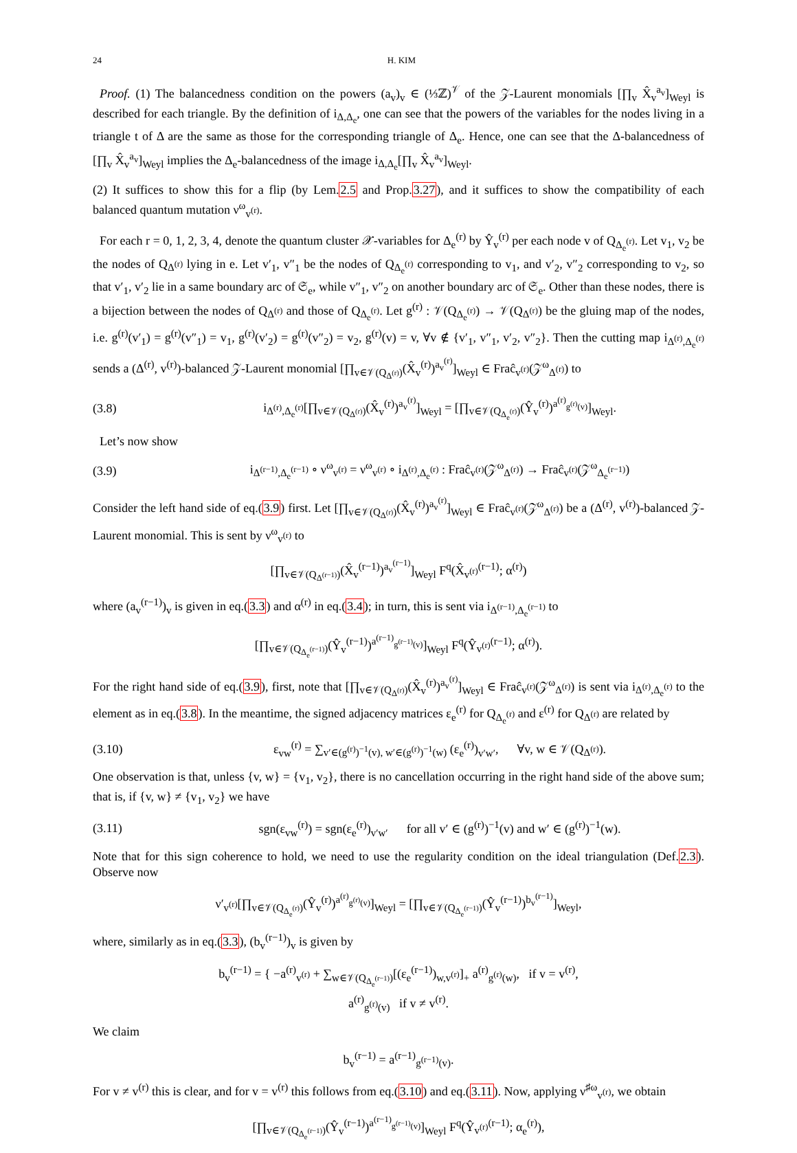24 H. KIM
Proof. (1) The balancedness condition on the powers (a<sub>v</sub>)<sub>v</sub> ∈ (⅓ℤ)<sup>𝒱</sup> of the 𝒵-Laurent monomials [∏<sub>v</sub> X̂<sub>v</sub><sup>a<sub>v</sub></sup>]<sub>Weyl</sub> is described for each triangle. By the definition of i<sub>Δ,Δ<sub>e</sub></sub>, one can see that the powers of the variables for the nodes living in a triangle t of Δ are the same as those for the corresponding triangle of Δ<sub>e</sub>. Hence, one can see that the Δ-balancedness of [∏<sub>v</sub> X̂<sub>v</sub><sup>a<sub>v</sub></sup>]<sub>Weyl</sub> implies the Δ<sub>e</sub>-balancedness of the image i<sub>Δ,Δ<sub>e</sub></sub>[∏<sub>v</sub> X̂<sub>v</sub><sup>a<sub>v</sub></sup>]<sub>Weyl</sub>.
(2) It suffices to show this for a flip (by Lem.2.5 and Prop.3.27), and it suffices to show the compatibility of each balanced quantum mutation ν<sup>ω</sup><sub>v<sup>(r)</sup></sub>.
For each r = 0, 1, 2, 3, 4, denote the quantum cluster 𝒳-variables for Δ<sub>e</sub><sup>(r)</sup> by Ŷ<sub>v</sub><sup>(r)</sup> per each node v of Q<sub>Δ<sub>e</sub><sup>(r)</sup></sub>. Let v<sub>1</sub>, v<sub>2</sub> be the nodes of Q<sub>Δ<sup>(r)</sup></sub> lying in e. Let v′<sub>1</sub>, v″<sub>1</sub> be the nodes of Q<sub>Δ<sub>e</sub><sup>(r)</sup></sub> corresponding to v<sub>1</sub>, and v′<sub>2</sub>, v″<sub>2</sub> corresponding to v<sub>2</sub>, so that v′<sub>1</sub>, v′<sub>2</sub> lie in a same boundary arc of 𝔖<sub>e</sub>, while v″<sub>1</sub>, v″<sub>2</sub> on another boundary arc of 𝔖<sub>e</sub>. Other than these nodes, there is a bijection between the nodes of Q<sub>Δ<sup>(r)</sup></sub> and those of Q<sub>Δ<sub>e</sub><sup>(r)</sup></sub>. Let g<sup>(r)</sup> : 𝒱(Q<sub>Δ<sub>e</sub><sup>(r)</sup></sub>) → 𝒱(Q<sub>Δ<sup>(r)</sup></sub>) be the gluing map of the nodes, i.e. g<sup>(r)</sup>(v′<sub>1</sub>) = g<sup>(r)</sup>(v″<sub>1</sub>) = v<sub>1</sub>, g<sup>(r)</sup>(v′<sub>2</sub>) = g<sup>(r)</sup>(v″<sub>2</sub>) = v<sub>2</sub>, g<sup>(r)</sup>(v) = v, ∀v ∉ {v′<sub>1</sub>, v″<sub>1</sub>, v′<sub>2</sub>, v″<sub>2</sub>}. Then the cutting map i<sub>Δ<sup>(r)</sup>,Δ<sub>e</sub><sup>(r)</sup></sub> sends a (Δ<sup>(r)</sup>, v<sup>(r)</sup>)-balanced 𝒵-Laurent monomial [∏<sub>v∈𝒱(Q<sub>Δ<sup>(r)</sup></sub>)</sub>(X̂<sub>v</sub><sup>(r)</sup>)<sup>a<sub>v</sub><sup>(r)</sup></sup>]<sub>Weyl</sub> ∈ Fraĉ<sub>v<sup>(r)</sup></sub>(𝒵<sup>ω</sup><sub>Δ<sup>(r)</sup></sub>) to
(3.8) i<sub>Δ<sup>(r)</sup>,Δ<sub>e</sub><sup>(r)</sup></sub>[∏<sub>v∈𝒱(Q<sub>Δ<sup>(r)</sup></sub>)</sub>(X̂<sub>v</sub><sup>(r)</sup>)<sup>a<sub>v</sub><sup>(r)</sup></sup>]<sub>Weyl</sub> = [∏<sub>v∈𝒱(Q<sub>Δ<sub>e</sub><sup>(r)</sup></sub>)</sub>(Ŷ<sub>v</sub><sup>(r)</sup>)<sup>a<sup>(r)</sup><sub>g<sup>(r)</sup>(v)</sub></sup>]<sub>Weyl</sub>.
Let’s now show
(3.9) i<sub>Δ<sup>(r−1)</sup>,Δ<sub>e</sub><sup>(r−1)</sup></sub> ∘ ν<sup>ω</sup><sub>v<sup>(r)</sup></sub> = ν<sup>ω</sup><sub>v<sup>(r)</sup></sub> ∘ i<sub>Δ<sup>(r)</sup>,Δ<sub>e</sub><sup>(r)</sup></sub> : Fraĉ<sub>v<sup>(r)</sup></sub>(𝒵<sup>ω</sup><sub>Δ<sup>(r)</sup></sub>) → Fraĉ<sub>v<sup>(r)</sup></sub>(𝒵<sup>ω</sup><sub>Δ<sub>e</sub><sup>(r−1)</sup></sub>)
Consider the left hand side of eq.(3.9) first. Let [∏<sub>v∈𝒱(Q<sub>Δ<sup>(r)</sup></sub>)</sub>(X̂<sub>v</sub><sup>(r)</sup>)<sup>a<sub>v</sub><sup>(r)</sup></sup>]<sub>Weyl</sub> ∈ Fraĉ<sub>v<sup>(r)</sup></sub>(𝒵<sup>ω</sup><sub>Δ<sup>(r)</sup></sub>) be a (Δ<sup>(r)</sup>, v<sup>(r)</sup>)-balanced 𝒵-Laurent monomial. This is sent by ν<sup>ω</sup><sub>v<sup>(r)</sup></sub> to
[∏<sub>v∈𝒱(Q<sub>Δ<sup>(r−1)</sup></sub>)</sub>(X̂<sub>v</sub><sup>(r−1)</sup>)<sup>a<sub>v</sub><sup>(r−1)</sup></sup>]<sub>Weyl</sub> F<sup>q</sup>(X̂<sub>v<sup>(r)</sup></sub><sup>(r−1)</sup>; α<sup>(r)</sup>)
where (a<sub>v</sub><sup>(r−1)</sup>)<sub>v</sub> is given in eq.(3.3) and α<sup>(r)</sup> in eq.(3.4); in turn, this is sent via i<sub>Δ<sup>(r−1)</sup>,Δ<sub>e</sub><sup>(r−1)</sup></sub> to
[∏<sub>v∈𝒱(Q<sub>Δ<sub>e</sub><sup>(r−1)</sup></sub>)</sub>(Ŷ<sub>v</sub><sup>(r−1)</sup>)<sup>a<sup>(r−1)</sup><sub>g<sup>(r−1)</sup>(v)</sub></sup>]<sub>Weyl</sub> F<sup>q</sup>(Ŷ<sub>v<sup>(r)</sup></sub><sup>(r−1)</sup>; α<sup>(r)</sup>).
For the right hand side of eq.(3.9), first, note that [∏<sub>v∈𝒱(Q<sub>Δ<sup>(r)</sup></sub>)</sub>(X̂<sub>v</sub><sup>(r)</sup>)<sup>a<sub>v</sub><sup>(r)</sup></sup>]<sub>Weyl</sub> ∈ Fraĉ<sub>v<sup>(r)</sup></sub>(𝒵<sup>ω</sup><sub>Δ<sup>(r)</sup></sub>) is sent via i<sub>Δ<sup>(r)</sup>,Δ<sub>e</sub><sup>(r)</sup></sub> to the element as in eq.(3.8). In the meantime, the signed adjacency matrices ε<sub>e</sub><sup>(r)</sup> for Q<sub>Δ<sub>e</sub><sup>(r)</sup></sub> and ε<sup>(r)</sup> for Q<sub>Δ<sup>(r)</sup></sub> are related by
(3.10) ε<sub>vw</sub><sup>(r)</sup> = ∑<sub>v′∈(g<sup>(r)</sup>)<sup>−1</sup>(v), w′∈(g<sup>(r)</sup>)<sup>−1</sup>(w)</sub> (ε<sub>e</sub><sup>(r)</sup>)<sub>v′w′</sub>, ∀v, w ∈ 𝒱(Q<sub>Δ<sup>(r)</sup></sub>).
One observation is that, unless {v, w} = {v<sub>1</sub>, v<sub>2</sub>}, there is no cancellation occurring in the right hand side of the above sum; that is, if {v, w} ≠ {v<sub>1</sub>, v<sub>2</sub>} we have
(3.11) sgn(ε<sub>vw</sub><sup>(r)</sup>) = sgn(ε<sub>e</sub><sup>(r)</sup>)<sub>v′w′</sub> for all v′ ∈ (g<sup>(r)</sup>)<sup>−1</sup>(v) and w′ ∈ (g<sup>(r)</sup>)<sup>−1</sup>(w).
Note that for this sign coherence to hold, we need to use the regularity condition on the ideal triangulation (Def.2.3). Observe now
ν′<sub>v<sup>(r)</sup></sub>[∏<sub>v∈𝒱(Q<sub>Δ<sub>e</sub><sup>(r)</sup></sub>)</sub>(Ŷ<sub>v</sub><sup>(r)</sup>)<sup>a<sup>(r)</sup><sub>g<sup>(r)</sup>(v)</sub></sup>]<sub>Weyl</sub> = [∏<sub>v∈𝒱(Q<sub>Δ<sub>e</sub><sup>(r−1)</sup></sub>)</sub>(Ŷ<sub>v</sub><sup>(r−1)</sup>)<sup>b<sub>v</sub><sup>(r−1)</sup></sup>]<sub>Weyl</sub>,
where, similarly as in eq.(3.3), (b<sub>v</sub><sup>(r−1)</sup>)<sub>v</sub> is given by
b<sub>v</sub><sup>(r−1)</sup> = { −a<sup>(r)</sup><sub>v<sup>(r)</sup></sub> + ∑<sub>w∈𝒱(Q<sub>Δ<sub>e</sub><sup>(r−1)</sup></sub>)</sub>[(ε<sub>e</sub><sup>(r−1)</sup>)<sub>w,v<sup>(r)</sup></sub>]<sub>+</sub> a<sup>(r)</sup><sub>g<sup>(r)</sup>(w)</sub>, if v = v<sup>(r)</sup>,
a<sup>(r)</sup><sub>g<sup>(r)</sup>(v)</sub> if v ≠ v<sup>(r)</sup>.
We claim
b<sub>v</sub><sup>(r−1)</sup> = a<sup>(r−1)</sup><sub>g<sup>(r−1)</sup>(v)</sub>.
For v ≠ v<sup>(r)</sup> this is clear, and for v = v<sup>(r)</sup> this follows from eq.(3.10) and eq.(3.11). Now, applying ν<sup>♯ω</sup><sub>v<sup>(r)</sup></sub>, we obtain
[∏<sub>v∈𝒱(Q<sub>Δ<sub>e</sub><sup>(r−1)</sup></sub>)</sub>(Ŷ<sub>v</sub><sup>(r−1)</sup>)<sup>a<sup>(r−1)</sup><sub>g<sup>(r−1)</sup>(v)</sub></sup>]<sub>Weyl</sub> F<sup>q</sup>(Ŷ<sub>v<sup>(r)</sup></sub><sup>(r−1)</sup>; α<sub>e</sub><sup>(r)</sup>),